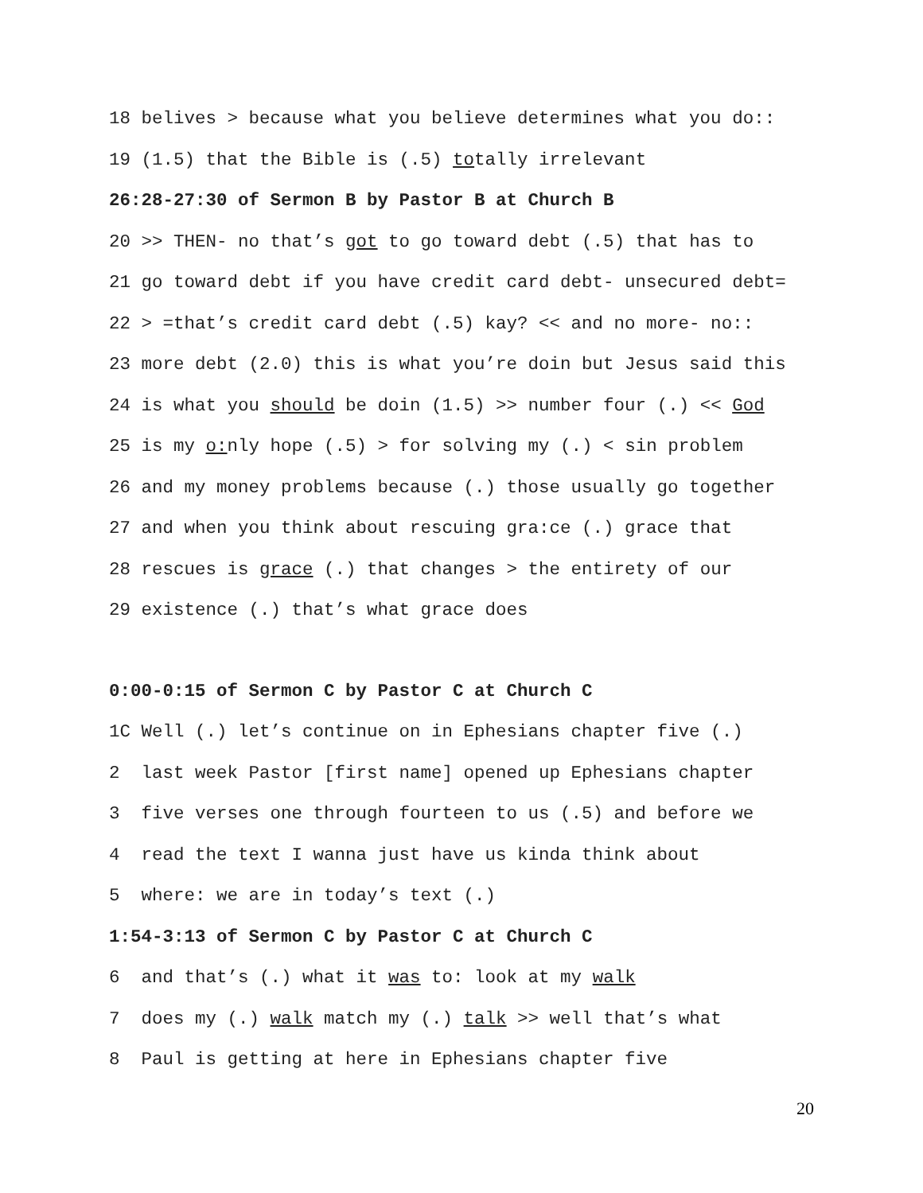18 belives > because what you believe determines what you do::
19 (1.5) that the Bible is (.5) totally irrelevant
26:28-27:30 of Sermon B by Pastor B at Church B
20 >> THEN- no that’s got to go toward debt (.5) that has to
21 go toward debt if you have credit card debt- unsecured debt=
22 > =that’s credit card debt (.5) kay? << and no more- no::
23 more debt (2.0) this is what you’re doin but Jesus said this
24 is what you should be doin (1.5) >> number four (.) << God
25 is my o: nly hope (.5) > for solving my (.) < sin problem
26 and my money problems because (.) those usually go together
27 and when you think about rescuing gra:ce (.) grace that
28 rescues is grace (.) that changes > the entirety of our
29 existence (.) that’s what grace does
0:00-0:15 of Sermon C by Pastor C at Church C
1C Well (.) let’s continue on in Ephesians chapter five (.)
2 last week Pastor [first name] opened up Ephesians chapter
3 five verses one through fourteen to us (.5) and before we
4 read the text I wanna just have us kinda think about
5 where: we are in today’s text (.)
1:54-3:13 of Sermon C by Pastor C at Church C
6 and that’s (.) what it was to: look at my walk
7 does my (.) walk match my (.) talk >> well that’s what
8 Paul is getting at here in Ephesians chapter five
20